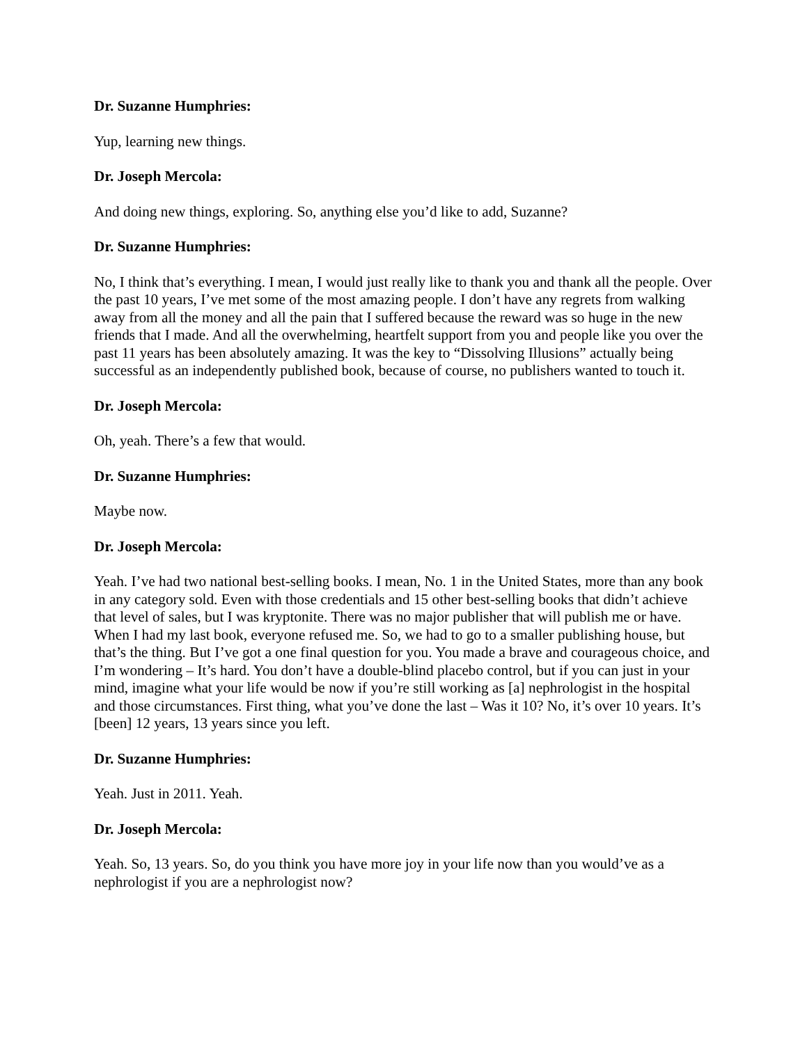Dr. Suzanne Humphries:
Yup, learning new things.
Dr. Joseph Mercola:
And doing new things, exploring. So, anything else you’d like to add, Suzanne?
Dr. Suzanne Humphries:
No, I think that’s everything. I mean, I would just really like to thank you and thank all the people. Over the past 10 years, I’ve met some of the most amazing people. I don’t have any regrets from walking away from all the money and all the pain that I suffered because the reward was so huge in the new friends that I made. And all the overwhelming, heartfelt support from you and people like you over the past 11 years has been absolutely amazing. It was the key to “Dissolving Illusions” actually being successful as an independently published book, because of course, no publishers wanted to touch it.
Dr. Joseph Mercola:
Oh, yeah. There’s a few that would.
Dr. Suzanne Humphries:
Maybe now.
Dr. Joseph Mercola:
Yeah. I’ve had two national best-selling books. I mean, No. 1 in the United States, more than any book in any category sold. Even with those credentials and 15 other best-selling books that didn’t achieve that level of sales, but I was kryptonite. There was no major publisher that will publish me or have. When I had my last book, everyone refused me. So, we had to go to a smaller publishing house, but that’s the thing. But I’ve got a one final question for you. You made a brave and courageous choice, and I’m wondering – It’s hard. You don’t have a double-blind placebo control, but if you can just in your mind, imagine what your life would be now if you’re still working as [a] nephrologist in the hospital and those circumstances. First thing, what you’ve done the last – Was it 10? No, it’s over 10 years. It’s [been] 12 years, 13 years since you left.
Dr. Suzanne Humphries:
Yeah. Just in 2011. Yeah.
Dr. Joseph Mercola:
Yeah. So, 13 years. So, do you think you have more joy in your life now than you would’ve as a nephrologist if you are a nephrologist now?